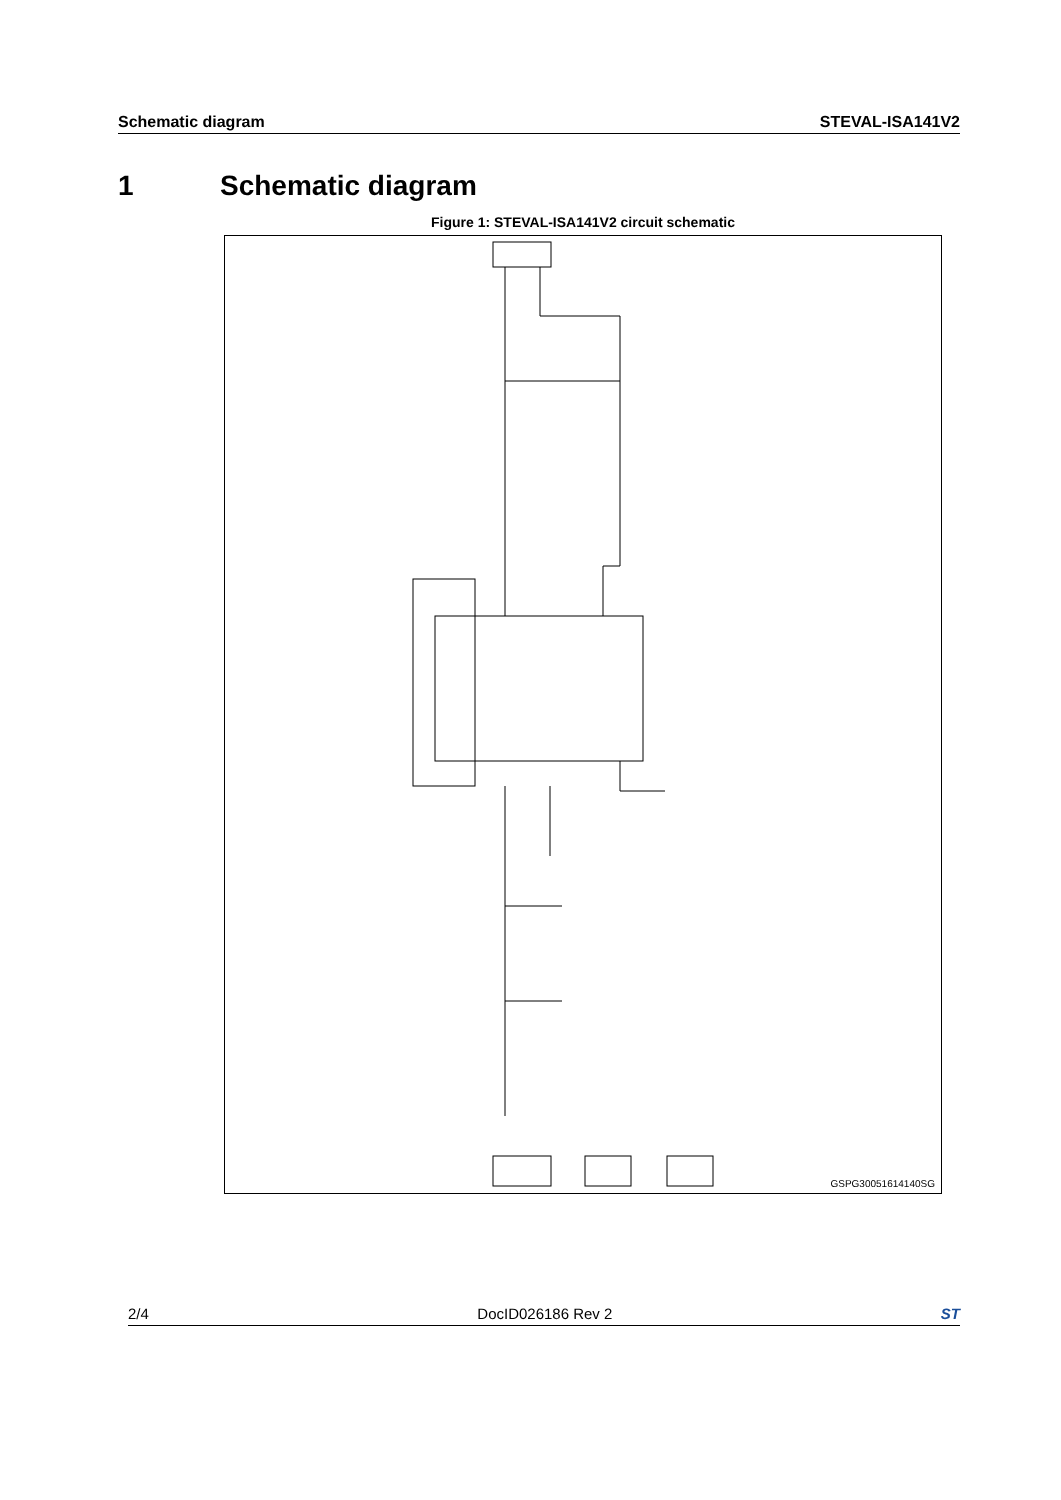Schematic diagram STEVAL-ISA141V2
1 Schematic diagram
Figure 1: STEVAL-ISA141V2 circuit schematic
GSPG30051614140SG
2/4 DocID026186 Rev 2 ST